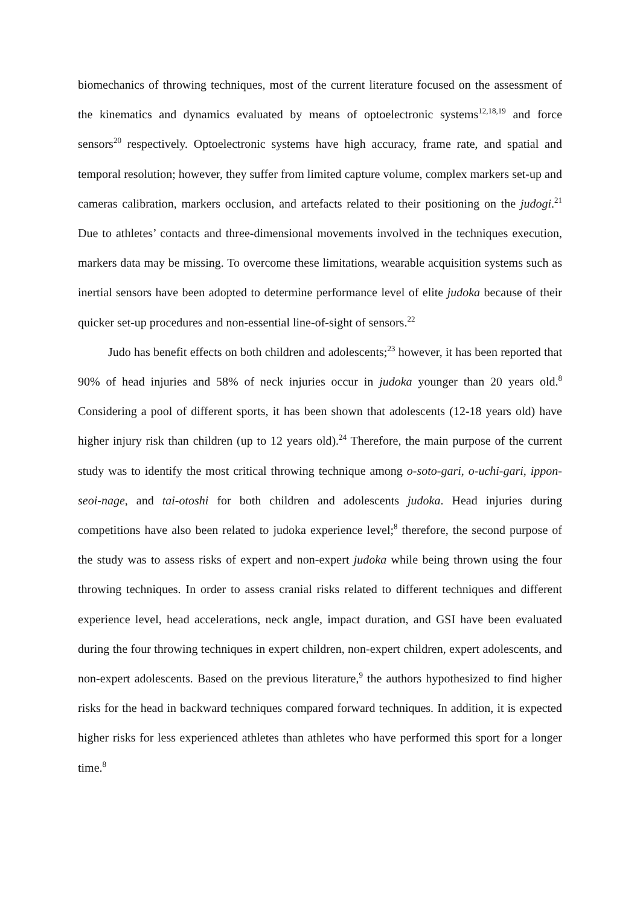biomechanics of throwing techniques, most of the current literature focused on the assessment of the kinematics and dynamics evaluated by means of optoelectronic systems<sup>12,18,19</sup> and force sensors<sup>20</sup> respectively. Optoelectronic systems have high accuracy, frame rate, and spatial and temporal resolution; however, they suffer from limited capture volume, complex markers set-up and cameras calibration, markers occlusion, and artefacts related to their positioning on the judogi.<sup>21</sup> Due to athletes’ contacts and three-dimensional movements involved in the techniques execution, markers data may be missing. To overcome these limitations, wearable acquisition systems such as inertial sensors have been adopted to determine performance level of elite judoka because of their quicker set-up procedures and non-essential line-of-sight of sensors.<sup>22</sup>
Judo has benefit effects on both children and adolescents;<sup>23</sup> however, it has been reported that 90% of head injuries and 58% of neck injuries occur in judoka younger than 20 years old.<sup>8</sup> Considering a pool of different sports, it has been shown that adolescents (12-18 years old) have higher injury risk than children (up to 12 years old).<sup>24</sup> Therefore, the main purpose of the current study was to identify the most critical throwing technique among o-soto-gari, o-uchi-gari, ippon-seoi-nage, and tai-otoshi for both children and adolescents judoka. Head injuries during competitions have also been related to judoka experience level;<sup>8</sup> therefore, the second purpose of the study was to assess risks of expert and non-expert judoka while being thrown using the four throwing techniques. In order to assess cranial risks related to different techniques and different experience level, head accelerations, neck angle, impact duration, and GSI have been evaluated during the four throwing techniques in expert children, non-expert children, expert adolescents, and non-expert adolescents. Based on the previous literature,<sup>9</sup> the authors hypothesized to find higher risks for the head in backward techniques compared forward techniques. In addition, it is expected higher risks for less experienced athletes than athletes who have performed this sport for a longer time.<sup>8</sup>